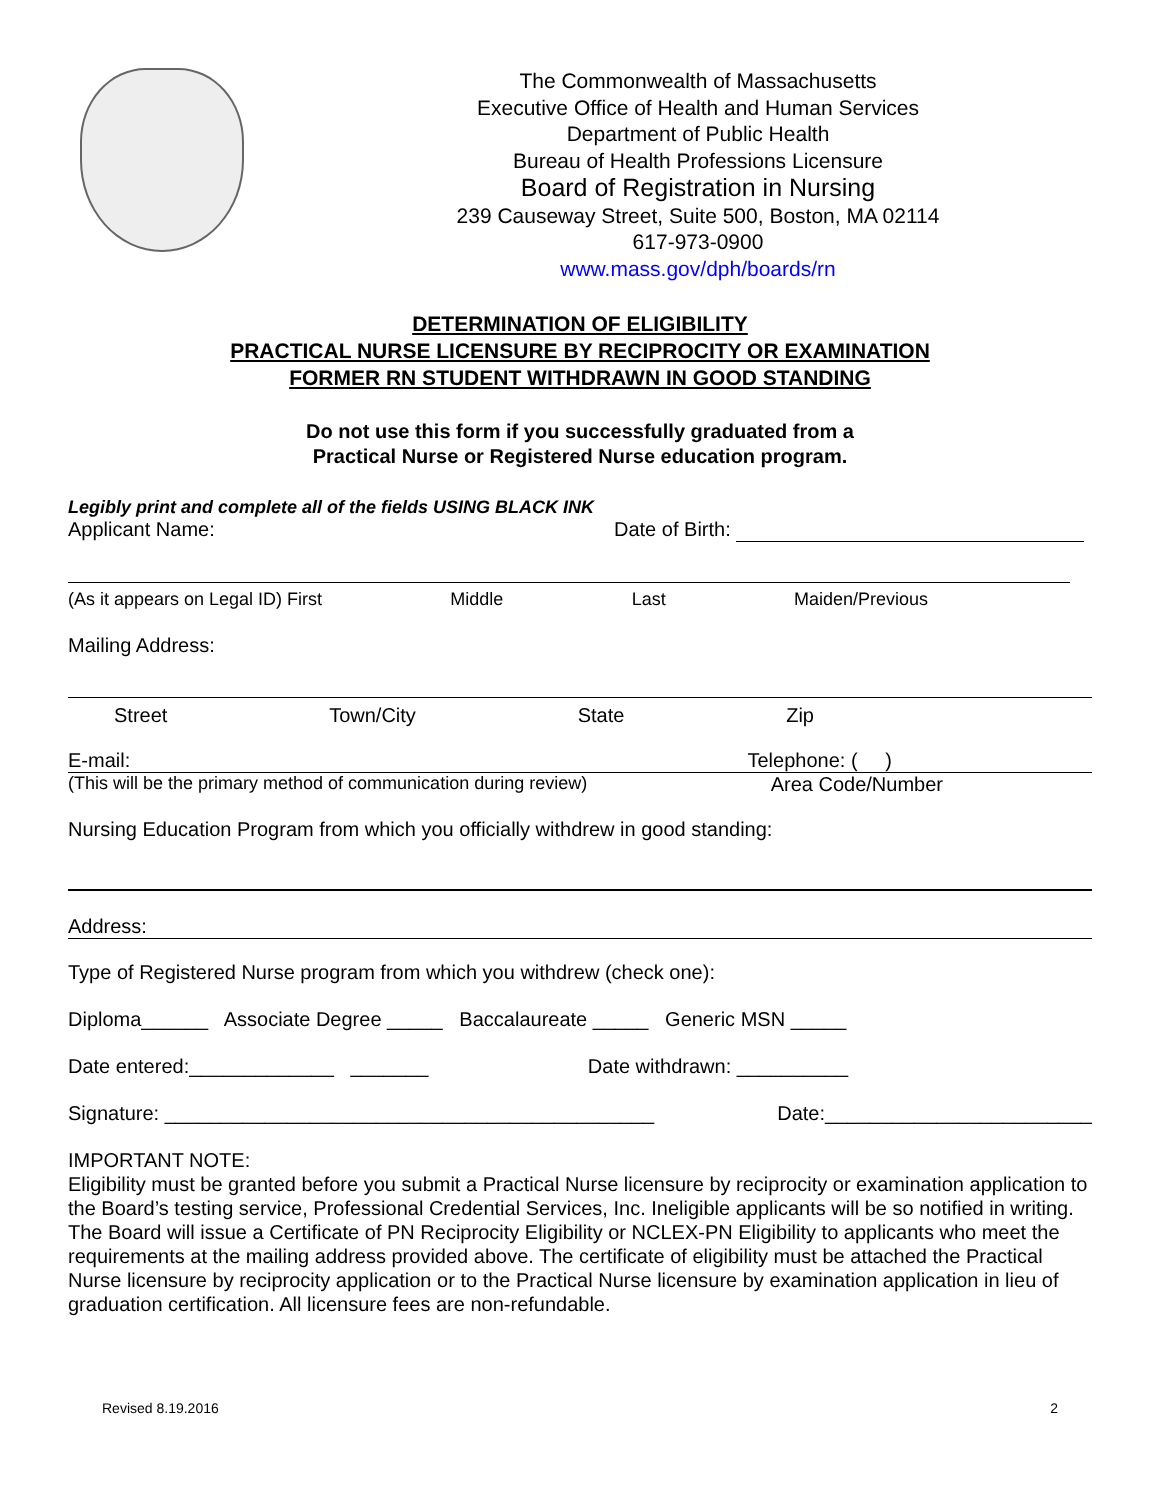The Commonwealth of Massachusetts
Executive Office of Health and Human Services
Department of Public Health
Bureau of Health Professions Licensure
Board of Registration in Nursing
239 Causeway Street, Suite 500, Boston, MA 02114
617-973-0900
www.mass.gov/dph/boards/rn
DETERMINATION OF ELIGIBILITY
PRACTICAL NURSE LICENSURE BY RECIPROCITY OR EXAMINATION
FORMER RN STUDENT WITHDRAWN IN GOOD STANDING
Do not use this form if you successfully graduated from a
Practical Nurse or Registered Nurse education program.
Legibly print and complete all of the fields USING BLACK INK
Applicant Name: Date of Birth:
(As it appears on Legal ID) First Middle Last Maiden/Previous
Mailing Address:
Street Town/City State Zip
E-mail: Telephone: ( )
(This will be the primary method of communication during review) Area Code/Number
Nursing Education Program from which you officially withdrew in good standing:
Address:
Type of Registered Nurse program from which you withdrew (check one):
Diploma______ Associate Degree _____ Baccalaureate _____ Generic MSN _____
Date entered:_____________ _______ Date withdrawn: __________
Signature: ____________________________________________ Date:________________________
IMPORTANT NOTE:
Eligibility must be granted before you submit a Practical Nurse licensure by reciprocity or examination application to the Board’s testing service, Professional Credential Services, Inc. Ineligible applicants will be so notified in writing. The Board will issue a Certificate of PN Reciprocity Eligibility or NCLEX-PN Eligibility to applicants who meet the requirements at the mailing address provided above. The certificate of eligibility must be attached the Practical Nurse licensure by reciprocity application or to the Practical Nurse licensure by examination application in lieu of graduation certification. All licensure fees are non-refundable.
Revised 8.19.2016 2